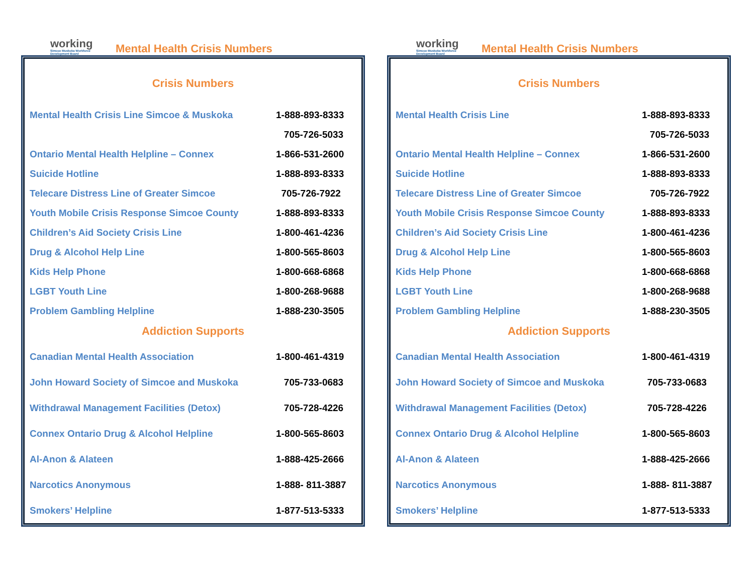working
Simcoe Muskoka Workforce Development Board
Mental Health Crisis Numbers
Crisis Numbers
| Mental Health Crisis Line Simcoe & Muskoka | 1-888-893-8333 |
| | 705-726-5033 |
| Ontario Mental Health Helpline – Connex | 1-866-531-2600 |
| Suicide Hotline | 1-888-893-8333 |
| Telecare Distress Line of Greater Simcoe | 705-726-7922 |
| Youth Mobile Crisis Response Simcoe County | 1-888-893-8333 |
| Children’s Aid Society Crisis Line | 1-800-461-4236 |
| Drug & Alcohol Help Line | 1-800-565-8603 |
| Kids Help Phone | 1-800-668-6868 |
| LGBT Youth Line | 1-800-268-9688 |
| Problem Gambling Helpline | 1-888-230-3505 |
Addiction Supports
| Canadian Mental Health Association | 1-800-461-4319 |
| John Howard Society of Simcoe and Muskoka | 705-733-0683 |
| Withdrawal Management Facilities (Detox) | 705-728-4226 |
| Connex Ontario Drug & Alcohol Helpline | 1-800-565-8603 |
| Al-Anon & Alateen | 1-888-425-2666 |
| Narcotics Anonymous | 1-888- 811-3887 |
| Smokers’ Helpline | 1-877-513-5333 |
working
Simcoe Muskoka Workforce Development Board
Mental Health Crisis Numbers
Crisis Numbers
| Mental Health Crisis Line | 1-888-893-8333 |
| | 705-726-5033 |
| Ontario Mental Health Helpline – Connex | 1-866-531-2600 |
| Suicide Hotline | 1-888-893-8333 |
| Telecare Distress Line of Greater Simcoe | 705-726-7922 |
| Youth Mobile Crisis Response Simcoe County | 1-888-893-8333 |
| Children’s Aid Society Crisis Line | 1-800-461-4236 |
| Drug & Alcohol Help Line | 1-800-565-8603 |
| Kids Help Phone | 1-800-668-6868 |
| LGBT Youth Line | 1-800-268-9688 |
| Problem Gambling Helpline | 1-888-230-3505 |
Addiction Supports
| Canadian Mental Health Association | 1-800-461-4319 |
| John Howard Society of Simcoe and Muskoka | 705-733-0683 |
| Withdrawal Management Facilities (Detox) | 705-728-4226 |
| Connex Ontario Drug & Alcohol Helpline | 1-800-565-8603 |
| Al-Anon & Alateen | 1-888-425-2666 |
| Narcotics Anonymous | 1-888- 811-3887 |
| Smokers’ Helpline | 1-877-513-5333 |